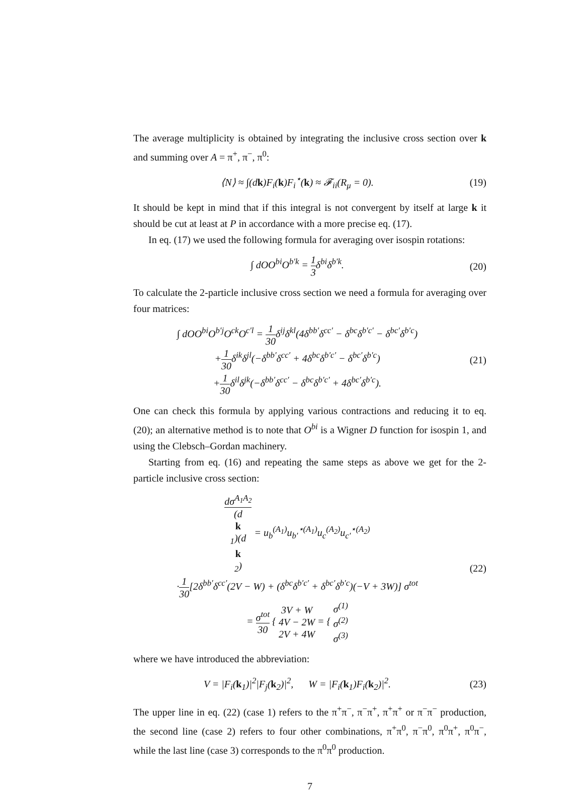The average multiplicity is obtained by integrating the inclusive cross section over k and summing over A = π<sup>+</sup>, π<sup>−</sup>, π<sup>0</sup>:
⟨N⟩ ≈ ∫(dk)F<sub>i</sub>(k)F<sub>i</sub><sup>⋆</sup>(k) ≈ 𝓕<sub>ii</sub>(R<sub>μ</sub> = 0).
(19)
It should be kept in mind that if this integral is not convergent by itself at large k it should be cut at least at P in accordance with a more precise eq. (17).
In eq. (17) we used the following formula for averaging over isospin rotations:
∫ dOO<sup>bi</sup>O<sup>b′k</sup> = 1 3δ<sup>bi</sup>δ<sup>b′k</sup>. (20)
To calculate the 2-particle inclusive cross section we need a formula for averaging over four matrices:
∫ dOO<sup>bi</sup>O<sup>b′j</sup>O<sup>ck</sup>O<sup>c′l</sup> = 1 30δ<sup>ij</sup>δ<sup>kl</sup>(4δ<sup>bb′</sup>δ<sup>cc′</sup> − δ<sup>bc</sup>δ<sup>b′c′</sup> − δ<sup>bc′</sup>δ<sup>b′c</sup>)
+1 30δ<sup>ik</sup>δ<sup>jl</sup>(−δ<sup>bb′</sup>δ<sup>cc′</sup> + 4δ<sup>bc</sup>δ<sup>b′c′</sup> − δ<sup>bc′</sup>δ<sup>b′c</sup>)
+1 30δ<sup>il</sup>δ<sup>jk</sup>(−δ<sup>bb′</sup>δ<sup>cc′</sup> − δ<sup>bc</sup>δ<sup>b′c′</sup> + 4δ<sup>bc′</sup>δ<sup>b′c</sup>).
(21)
One can check this formula by applying various contractions and reducing it to eq. (20); an alternative method is to note that O<sup>bi</sup> is a Wigner D function for isospin 1, and using the Clebsch–Gordan machinery.
Starting from eq. (16) and repeating the same steps as above we get for the 2-particle inclusive cross section:
dσ<sup>A<sub>1</sub>A<sub>2</sub></sup> (d
k
<sub>1</sub>)(d
k
<sub>2</sub>) = u<sub>b</sub><sup>(A<sub>1</sub>)</sup>u<sub>b′</sub><sup>⋆(A<sub>1</sub>)</sup>u<sub>c</sub><sup>(A<sub>2</sub>)</sup>u<sub>c′</sub><sup>⋆(A<sub>2</sub>)</sup>
·1 30[2δ<sup>bb′</sup>δ<sup>cc′</sup>(2V − W) + (δ<sup>bc</sup>δ<sup>b′c′</sup> + δ<sup>bc′</sup>δ<sup>b′c</sup>)(−V + 3W)] σ<sup>tot</sup>
= σ<sup>tot</sup> 30 { 3V + W 4V − 2W 2V + 4W = { σ<sup>(1)</sup> σ<sup>(2)</sup> σ<sup>(3)</sup>
(22)
where we have introduced the abbreviation:
V = |F<sub>i</sub>(k<sub>1</sub>)|<sup>2</sup>|F<sub>j</sub>(k<sub>2</sub>)|<sup>2</sup>, W = |F<sub>i</sub>(k<sub>1</sub>)F<sub>i</sub>(k<sub>2</sub>)|<sup>2</sup>.
(23)
The upper line in eq. (22) (case 1) refers to the π<sup>+</sup>π<sup>−</sup>, π<sup>−</sup>π<sup>+</sup>, π<sup>+</sup>π<sup>+</sup> or π<sup>−</sup>π<sup>−</sup> production, the second line (case 2) refers to four other combinations, π<sup>+</sup>π<sup>0</sup>, π<sup>−</sup>π<sup>0</sup>, π<sup>0</sup>π<sup>+</sup>, π<sup>0</sup>π<sup>−</sup>, while the last line (case 3) corresponds to the π<sup>0</sup>π<sup>0</sup> production.
7